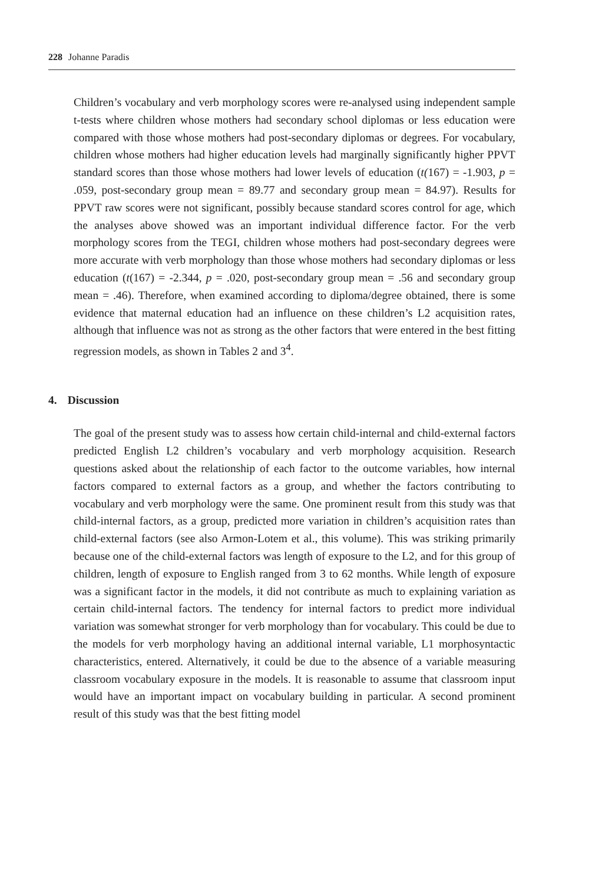228 Johanne Paradis
Children’s vocabulary and verb morphology scores were re-analysed using independent sample t-tests where children whose mothers had secondary school diplomas or less education were compared with those whose mothers had post-secondary diplomas or degrees. For vocabulary, children whose mothers had higher education levels had marginally significantly higher PPVT standard scores than those whose mothers had lower levels of education (t(167) = -1.903, p = .059, post-secondary group mean = 89.77 and secondary group mean = 84.97). Results for PPVT raw scores were not significant, possibly because standard scores control for age, which the analyses above showed was an important individual difference factor. For the verb morphology scores from the TEGI, children whose mothers had post-secondary degrees were more accurate with verb morphology than those whose mothers had secondary diplomas or less education (t(167) = -2.344, p = .020, post-secondary group mean = .56 and secondary group mean = .46). Therefore, when examined according to diploma/degree obtained, there is some evidence that maternal education had an influence on these children’s L2 acquisition rates, although that influence was not as strong as the other factors that were entered in the best fitting regression models, as shown in Tables 2 and 3<sup>4</sup>.
4. Discussion
The goal of the present study was to assess how certain child-internal and child-external factors predicted English L2 children’s vocabulary and verb morphology acquisition. Research questions asked about the relationship of each factor to the outcome variables, how internal factors compared to external factors as a group, and whether the factors contributing to vocabulary and verb morphology were the same. One prominent result from this study was that child-internal factors, as a group, predicted more variation in children’s acquisition rates than child-external factors (see also Armon-Lotem et al., this volume). This was striking primarily because one of the child-external factors was length of exposure to the L2, and for this group of children, length of exposure to English ranged from 3 to 62 months. While length of exposure was a significant factor in the models, it did not contribute as much to explaining variation as certain child-internal factors. The tendency for internal factors to predict more individual variation was somewhat stronger for verb morphology than for vocabulary. This could be due to the models for verb morphology having an additional internal variable, L1 morphosyntactic characteristics, entered. Alternatively, it could be due to the absence of a variable measuring classroom vocabulary exposure in the models. It is reasonable to assume that classroom input would have an important impact on vocabulary building in particular. A second prominent result of this study was that the best fitting model